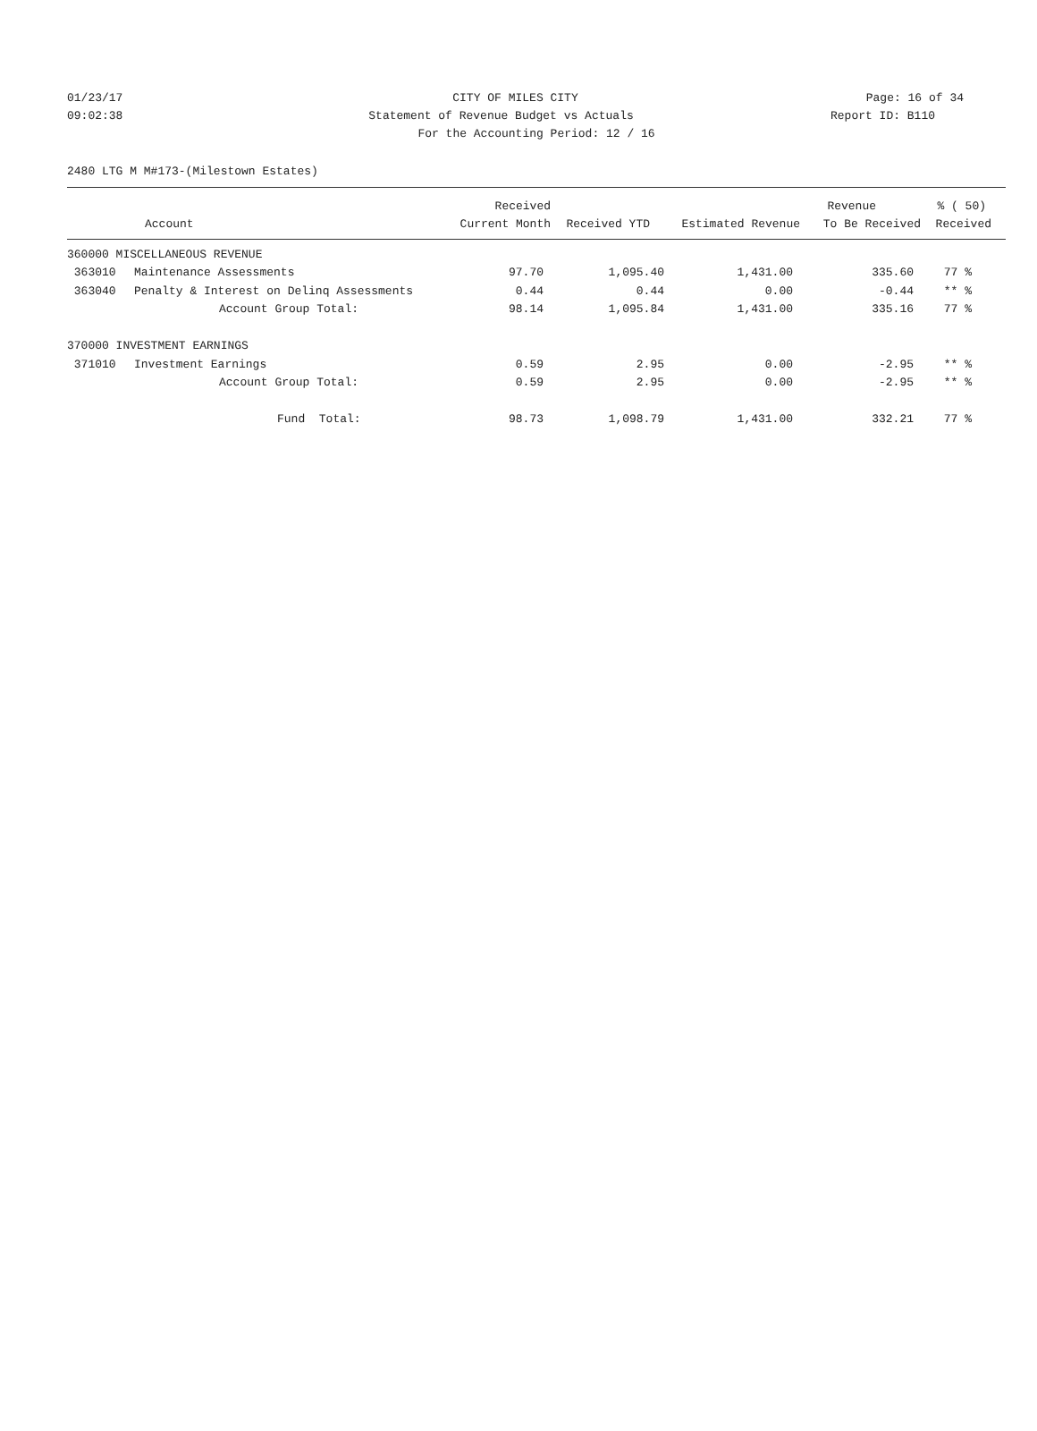01/23/17 CITY OF MILES CITY Page: 16 of 34
09:02:38 Statement of Revenue Budget vs Actuals
Report ID: B110
For the Accounting Period: 12 / 16
2480 LTG M M#173-(Milestown Estates)
| | | Received | | | Revenue | % ( 50) |
| --- | --- | --- | --- | --- | --- | --- |
| | Account | Current Month | Received YTD | Estimated Revenue | To Be Received | Received |
| 360000 MISCELLANEOUS REVENUE | | | | | | |
| 363010 | Maintenance Assessments | 97.70 | 1,095.40 | 1,431.00 | 335.60 | 77 % |
| 363040 | Penalty & Interest on Delinq Assessments | 0.44 | 0.44 | 0.00 | -0.44 | ** % |
| | Account Group Total: | 98.14 | 1,095.84 | 1,431.00 | 335.16 | 77 % |
| 370000 INVESTMENT EARNINGS | | | | | | |
| 371010 | Investment Earnings | 0.59 | 2.95 | 0.00 | -2.95 | ** % |
| | Account Group Total: | 0.59 | 2.95 | 0.00 | -2.95 | ** % |
| | Fund Total: | 98.73 | 1,098.79 | 1,431.00 | 332.21 | 77 % |